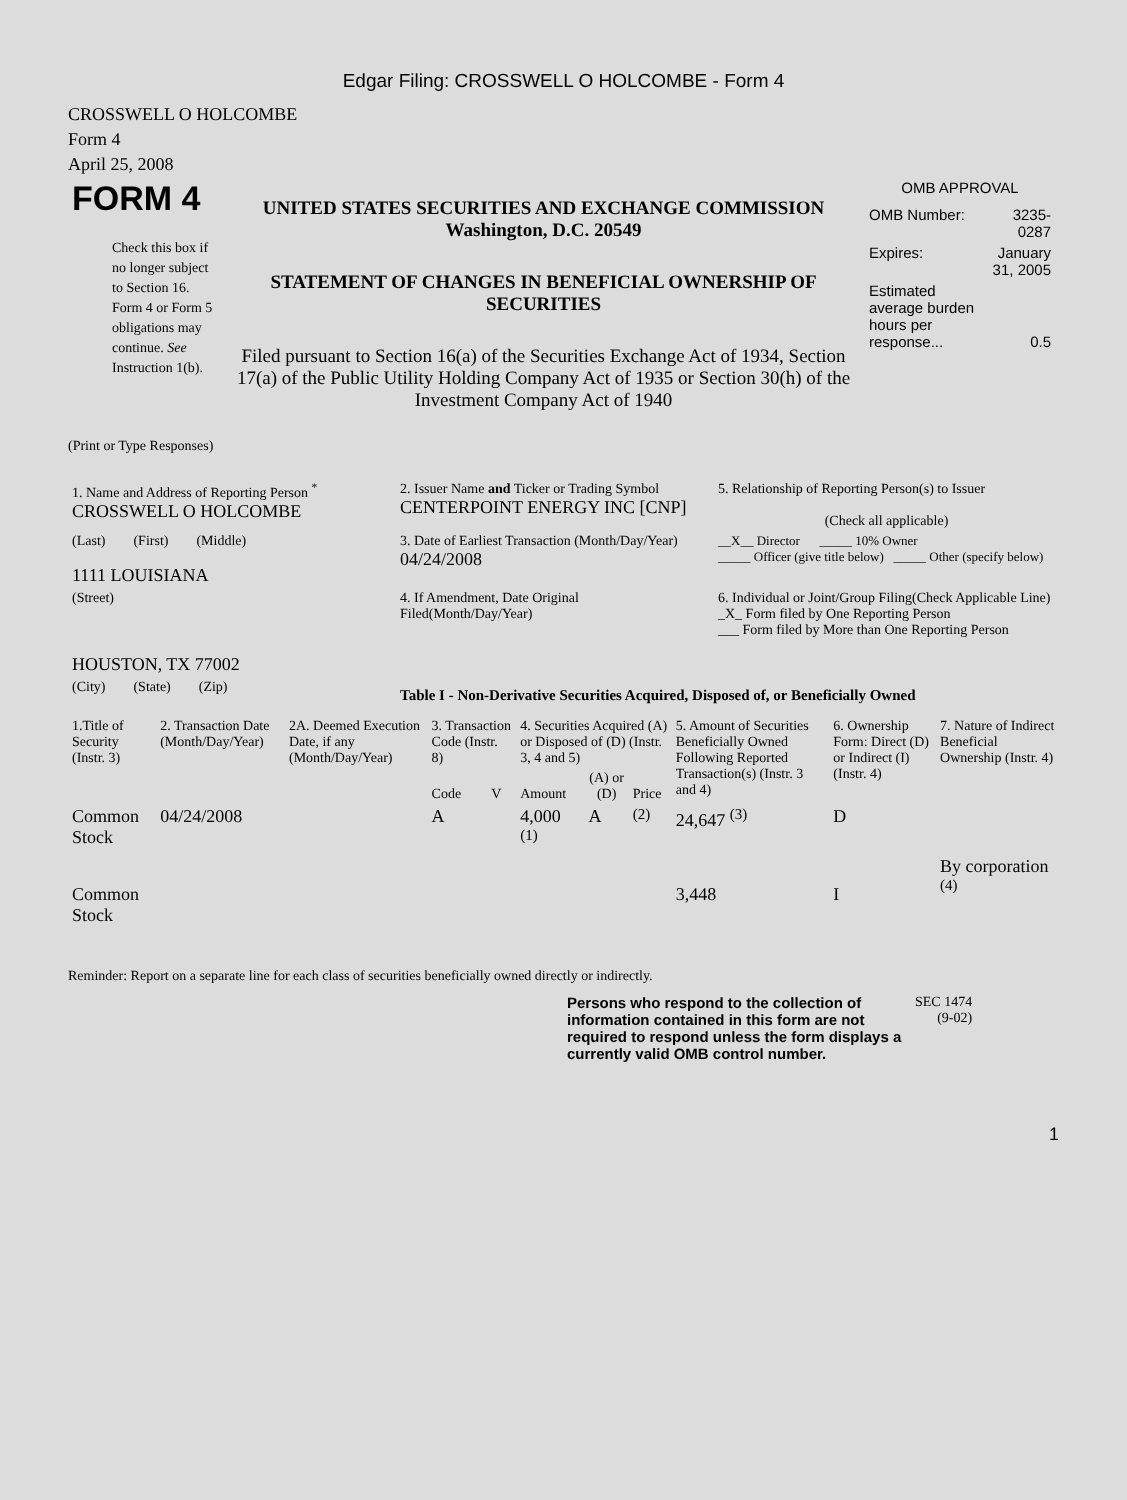Edgar Filing: CROSSWELL O HOLCOMBE - Form 4
CROSSWELL O HOLCOMBE
Form 4
April 25, 2008
| FORM 4 Check this box if no longer subject to Section 16. Form 4 or Form 5 obligations may continue. See Instruction 1(b). | UNITED STATES SECURITIES AND EXCHANGE COMMISSION Washington, D.C. 20549 STATEMENT OF CHANGES IN BENEFICIAL OWNERSHIP OF SECURITIES Filed pursuant to Section 16(a) of the Securities Exchange Act of 1934, Section 17(a) of the Public Utility Holding Company Act of 1935 or Section 30(h) of the Investment Company Act of 1940 | OMB APPROVAL / OMB Number: / 3235-0287 / / Expires: / January 31, 2005 / / Estimated average burden hours per response... / 0.5 / |
(Print or Type Responses)
| 1. Name and Address of Reporting Person <sup>*</sup> CROSSWELL O HOLCOMBE | 2. Issuer Name and Ticker or Trading Symbol CENTERPOINT ENERGY INC [CNP] | 5. Relationship of Reporting Person(s) to Issuer (Check all applicable) |
| (Last) (First) (Middle) 1111 LOUISIANA | 3. Date of Earliest Transaction (Month/Day/Year) 04/24/2008 | __X__ Director _____ 10% Owner _____ Officer (give title below) _____ Other (specify below) |
| (Street) HOUSTON, TX 77002 | 4. If Amendment, Date Original Filed(Month/Day/Year) | 6. Individual or Joint/Group Filing(Check Applicable Line) _X_ Form filed by One Reporting Person ___ Form filed by More than One Reporting Person |
| (City) (State) (Zip) | Table I - Non-Derivative Securities Acquired, Disposed of, or Beneficially Owned | |
| 1.Title of Security (Instr. 3) | 2. Transaction Date (Month/Day/Year) | 2A. Deemed Execution Date, if any (Month/Day/Year) | 3. Transaction Code (Instr. 8) | | 4. Securities Acquired (A) or Disposed of (D) (Instr. 3, 4 and 5) | | | 5. Amount of Securities Beneficially Owned Following Reported Transaction(s) (Instr. 3 and 4) | 6. Ownership Form: Direct (D) or Indirect (I) (Instr. 4) | 7. Nature of Indirect Beneficial Ownership (Instr. 4) |
| | | | Code | V | Amount | (A) or (D) | Price | | | |
| Common Stock | 04/24/2008 | | A | | 4,000 <sup>(1)</sup> | A | <sup>(2)</sup> | 24,647 <sup>(3)</sup> | D | |
| Common Stock | | | | | | | | 3,448 | I | By corporation <sup>(4)</sup> |
Reminder: Report on a separate line for each class of securities beneficially owned directly or indirectly.
| Persons who respond to the collection of information contained in this form are not required to respond unless the form displays a currently valid OMB control number. | SEC 1474 (9-02) |
1